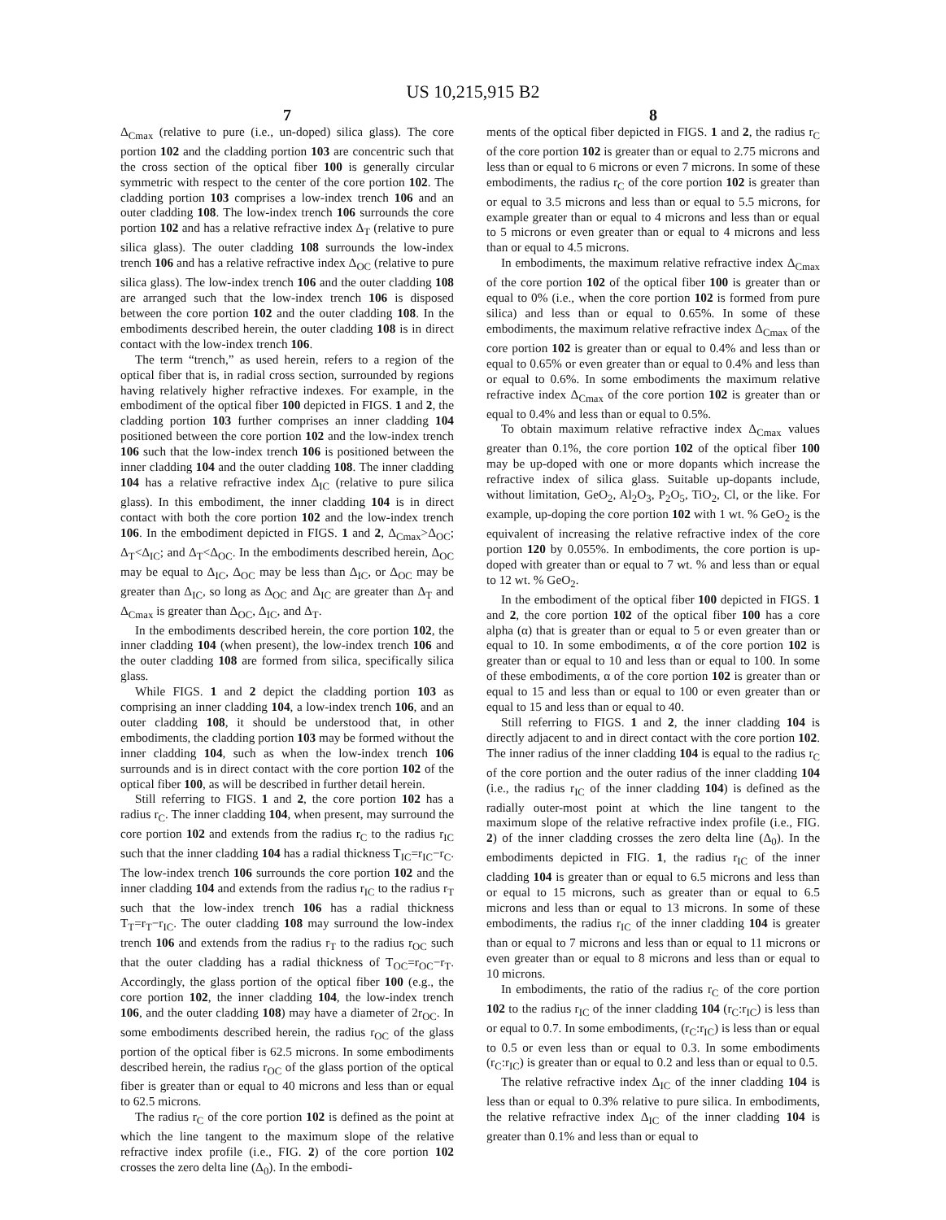US 10,215,915 B2
7
Δ<sub>Cmax</sub> (relative to pure (i.e., un-doped) silica glass). The core portion 102 and the cladding portion 103 are concentric such that the cross section of the optical fiber 100 is generally circular symmetric with respect to the center of the core portion 102. The cladding portion 103 comprises a low-index trench 106 and an outer cladding 108. The low-index trench 106 surrounds the core portion 102 and has a relative refractive index Δ<sub>T</sub> (relative to pure silica glass). The outer cladding 108 surrounds the low-index trench 106 and has a relative refractive index Δ<sub>OC</sub> (relative to pure silica glass). The low-index trench 106 and the outer cladding 108 are arranged such that the low-index trench 106 is disposed between the core portion 102 and the outer cladding 108. In the embodiments described herein, the outer cladding 108 is in direct contact with the low-index trench 106.
The term “trench,” as used herein, refers to a region of the optical fiber that is, in radial cross section, surrounded by regions having relatively higher refractive indexes. For example, in the embodiment of the optical fiber 100 depicted in FIGS. 1 and 2, the cladding portion 103 further comprises an inner cladding 104 positioned between the core portion 102 and the low-index trench 106 such that the low-index trench 106 is positioned between the inner cladding 104 and the outer cladding 108. The inner cladding 104 has a relative refractive index Δ<sub>IC</sub> (relative to pure silica glass). In this embodiment, the inner cladding 104 is in direct contact with both the core portion 102 and the low-index trench 106. In the embodiment depicted in FIGS. 1 and 2, Δ<sub>Cmax</sub>>Δ<sub>OC</sub>; Δ<sub>T</sub><Δ<sub>IC</sub>; and Δ<sub>T</sub><Δ<sub>OC</sub>. In the embodiments described herein, Δ<sub>OC</sub> may be equal to Δ<sub>IC</sub>, Δ<sub>OC</sub> may be less than Δ<sub>IC</sub>, or Δ<sub>OC</sub> may be greater than Δ<sub>IC</sub>, so long as Δ<sub>OC</sub> and Δ<sub>IC</sub> are greater than Δ<sub>T</sub> and Δ<sub>Cmax</sub> is greater than Δ<sub>OC</sub>, Δ<sub>IC</sub>, and Δ<sub>T</sub>.
In the embodiments described herein, the core portion 102, the inner cladding 104 (when present), the low-index trench 106 and the outer cladding 108 are formed from silica, specifically silica glass.
While FIGS. 1 and 2 depict the cladding portion 103 as comprising an inner cladding 104, a low-index trench 106, and an outer cladding 108, it should be understood that, in other embodiments, the cladding portion 103 may be formed without the inner cladding 104, such as when the low-index trench 106 surrounds and is in direct contact with the core portion 102 of the optical fiber 100, as will be described in further detail herein.
Still referring to FIGS. 1 and 2, the core portion 102 has a radius r<sub>C</sub>. The inner cladding 104, when present, may surround the core portion 102 and extends from the radius r<sub>C</sub> to the radius r<sub>IC</sub> such that the inner cladding 104 has a radial thickness T<sub>IC</sub>=r<sub>IC</sub>−r<sub>C</sub>. The low-index trench 106 surrounds the core portion 102 and the inner cladding 104 and extends from the radius r<sub>IC</sub> to the radius r<sub>T</sub> such that the low-index trench 106 has a radial thickness T<sub>T</sub>=r<sub>T</sub>−r<sub>IC</sub>. The outer cladding 108 may surround the low-index trench 106 and extends from the radius r<sub>T</sub> to the radius r<sub>OC</sub> such that the outer cladding has a radial thickness of T<sub>OC</sub>=r<sub>OC</sub>−r<sub>T</sub>. Accordingly, the glass portion of the optical fiber 100 (e.g., the core portion 102, the inner cladding 104, the low-index trench 106, and the outer cladding 108) may have a diameter of 2r<sub>OC</sub>. In some embodiments described herein, the radius r<sub>OC</sub> of the glass portion of the optical fiber is 62.5 microns. In some embodiments described herein, the radius r<sub>OC</sub> of the glass portion of the optical fiber is greater than or equal to 40 microns and less than or equal to 62.5 microns.
The radius r<sub>C</sub> of the core portion 102 is defined as the point at which the line tangent to the maximum slope of the relative refractive index profile (i.e., FIG. 2) of the core portion 102 crosses the zero delta line (Δ<sub>0</sub>). In the embodi-
8
ments of the optical fiber depicted in FIGS. 1 and 2, the radius r<sub>C</sub> of the core portion 102 is greater than or equal to 2.75 microns and less than or equal to 6 microns or even 7 microns. In some of these embodiments, the radius r<sub>C</sub> of the core portion 102 is greater than or equal to 3.5 microns and less than or equal to 5.5 microns, for example greater than or equal to 4 microns and less than or equal to 5 microns or even greater than or equal to 4 microns and less than or equal to 4.5 microns.
In embodiments, the maximum relative refractive index Δ<sub>Cmax</sub> of the core portion 102 of the optical fiber 100 is greater than or equal to 0% (i.e., when the core portion 102 is formed from pure silica) and less than or equal to 0.65%. In some of these embodiments, the maximum relative refractive index Δ<sub>Cmax</sub> of the core portion 102 is greater than or equal to 0.4% and less than or equal to 0.65% or even greater than or equal to 0.4% and less than or equal to 0.6%. In some embodiments the maximum relative refractive index Δ<sub>Cmax</sub> of the core portion 102 is greater than or equal to 0.4% and less than or equal to 0.5%.
To obtain maximum relative refractive index Δ<sub>Cmax</sub> values greater than 0.1%, the core portion 102 of the optical fiber 100 may be up-doped with one or more dopants which increase the refractive index of silica glass. Suitable up-dopants include, without limitation, GeO<sub>2</sub>, Al<sub>2</sub>O<sub>3</sub>, P<sub>2</sub>O<sub>5</sub>, TiO<sub>2</sub>, Cl, or the like. For example, up-doping the core portion 102 with 1 wt. % GeO<sub>2</sub> is the equivalent of increasing the relative refractive index of the core portion 120 by 0.055%. In embodiments, the core portion is up-doped with greater than or equal to 7 wt. % and less than or equal to 12 wt. % GeO<sub>2</sub>.
In the embodiment of the optical fiber 100 depicted in FIGS. 1 and 2, the core portion 102 of the optical fiber 100 has a core alpha (α) that is greater than or equal to 5 or even greater than or equal to 10. In some embodiments, α of the core portion 102 is greater than or equal to 10 and less than or equal to 100. In some of these embodiments, α of the core portion 102 is greater than or equal to 15 and less than or equal to 100 or even greater than or equal to 15 and less than or equal to 40.
Still referring to FIGS. 1 and 2, the inner cladding 104 is directly adjacent to and in direct contact with the core portion 102. The inner radius of the inner cladding 104 is equal to the radius r<sub>C</sub> of the core portion and the outer radius of the inner cladding 104 (i.e., the radius r<sub>IC</sub> of the inner cladding 104) is defined as the radially outer-most point at which the line tangent to the maximum slope of the relative refractive index profile (i.e., FIG. 2) of the inner cladding crosses the zero delta line (Δ<sub>0</sub>). In the embodiments depicted in FIG. 1, the radius r<sub>IC</sub> of the inner cladding 104 is greater than or equal to 6.5 microns and less than or equal to 15 microns, such as greater than or equal to 6.5 microns and less than or equal to 13 microns. In some of these embodiments, the radius r<sub>IC</sub> of the inner cladding 104 is greater than or equal to 7 microns and less than or equal to 11 microns or even greater than or equal to 8 microns and less than or equal to 10 microns.
In embodiments, the ratio of the radius r<sub>C</sub> of the core portion 102 to the radius r<sub>IC</sub> of the inner cladding 104 (r<sub>C</sub>:r<sub>IC</sub>) is less than or equal to 0.7. In some embodiments, (r<sub>C</sub>:r<sub>IC</sub>) is less than or equal to 0.5 or even less than or equal to 0.3. In some embodiments (r<sub>C</sub>:r<sub>IC</sub>) is greater than or equal to 0.2 and less than or equal to 0.5.
The relative refractive index Δ<sub>IC</sub> of the inner cladding 104 is less than or equal to 0.3% relative to pure silica. In embodiments, the relative refractive index Δ<sub>IC</sub> of the inner cladding 104 is greater than 0.1% and less than or equal to